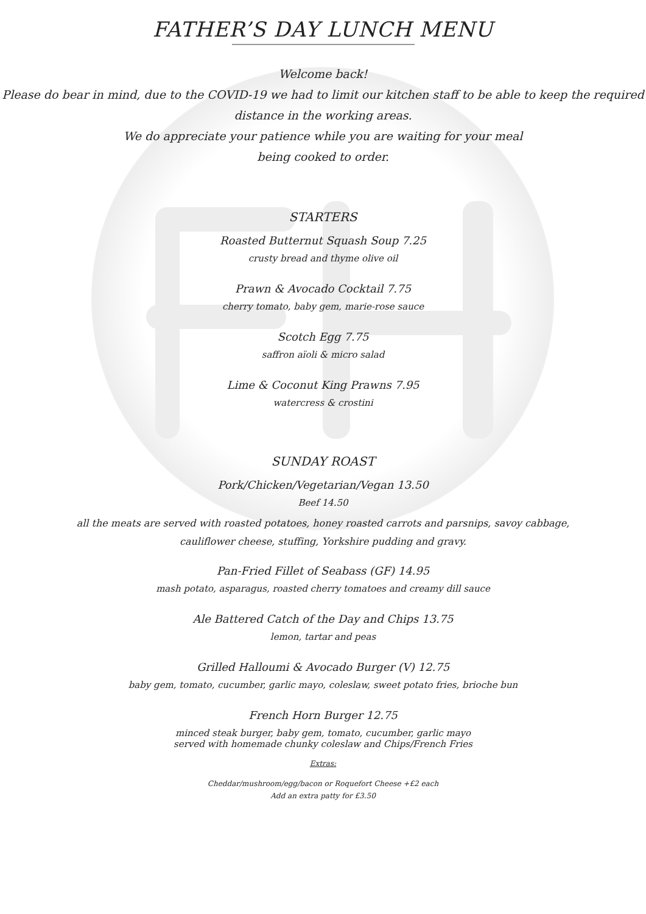FATHER’S DAY LUNCH MENU
Welcome back!
Please do bear in mind, due to the COVID-19 we had to limit our kitchen staff to be able to keep the required distance in the working areas.
We do appreciate your patience while you are waiting for your meal
being cooked to order.
STARTERS
Roasted Butternut Squash Soup 7.25
crusty bread and thyme olive oil
Prawn & Avocado Cocktail 7.75
cherry tomato, baby gem, marie-rose sauce
Scotch Egg 7.75
saffron aïoli & micro salad
Lime & Coconut King Prawns 7.95
watercress & crostini
SUNDAY ROAST
Pork/Chicken/Vegetarian/Vegan 13.50
Beef 14.50
all the meats are served with roasted potatoes, honey roasted carrots and parsnips, savoy cabbage, cauliflower cheese, stuffing, Yorkshire pudding and gravy.
Pan-Fried Fillet of Seabass (GF) 14.95
mash potato, asparagus, roasted cherry tomatoes and creamy dill sauce
Ale Battered Catch of the Day and Chips 13.75
lemon, tartar and peas
Grilled Halloumi & Avocado Burger (V) 12.75
baby gem, tomato, cucumber, garlic mayo, coleslaw, sweet potato fries, brioche bun
French Horn Burger 12.75
minced steak burger, baby gem, tomato, cucumber, garlic mayo
served with homemade chunky coleslaw and Chips/French Fries
Extras:
Cheddar/mushroom/egg/bacon or Roquefort Cheese +£2 each
Add an extra patty for £3.50